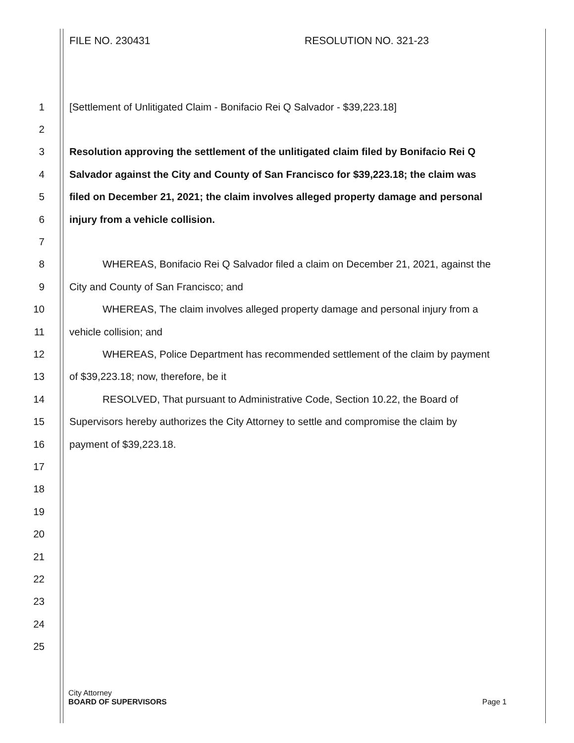FILE NO. 230431 RESOLUTION NO. 321-23
1 [Settlement of Unlitigated Claim - Bonifacio Rei Q Salvador - $39,223.18]
2
3 Resolution approving the settlement of the unlitigated claim filed by Bonifacio Rei Q
4 Salvador against the City and County of San Francisco for $39,223.18; the claim was
5 filed on December 21, 2021; the claim involves alleged property damage and personal
6 injury from a vehicle collision.
7
8 WHEREAS, Bonifacio Rei Q Salvador filed a claim on December 21, 2021, against the
9 City and County of San Francisco; and
10 WHEREAS, The claim involves alleged property damage and personal injury from a
11 vehicle collision; and
12 WHEREAS, Police Department has recommended settlement of the claim by payment
13 of $39,223.18; now, therefore, be it
14 RESOLVED, That pursuant to Administrative Code, Section 10.22, the Board of
15 Supervisors hereby authorizes the City Attorney to settle and compromise the claim by
16 payment of $39,223.18.
17
18
19
20
21
22
23
24
25
City Attorney
BOARD OF SUPERVISORS Page 1